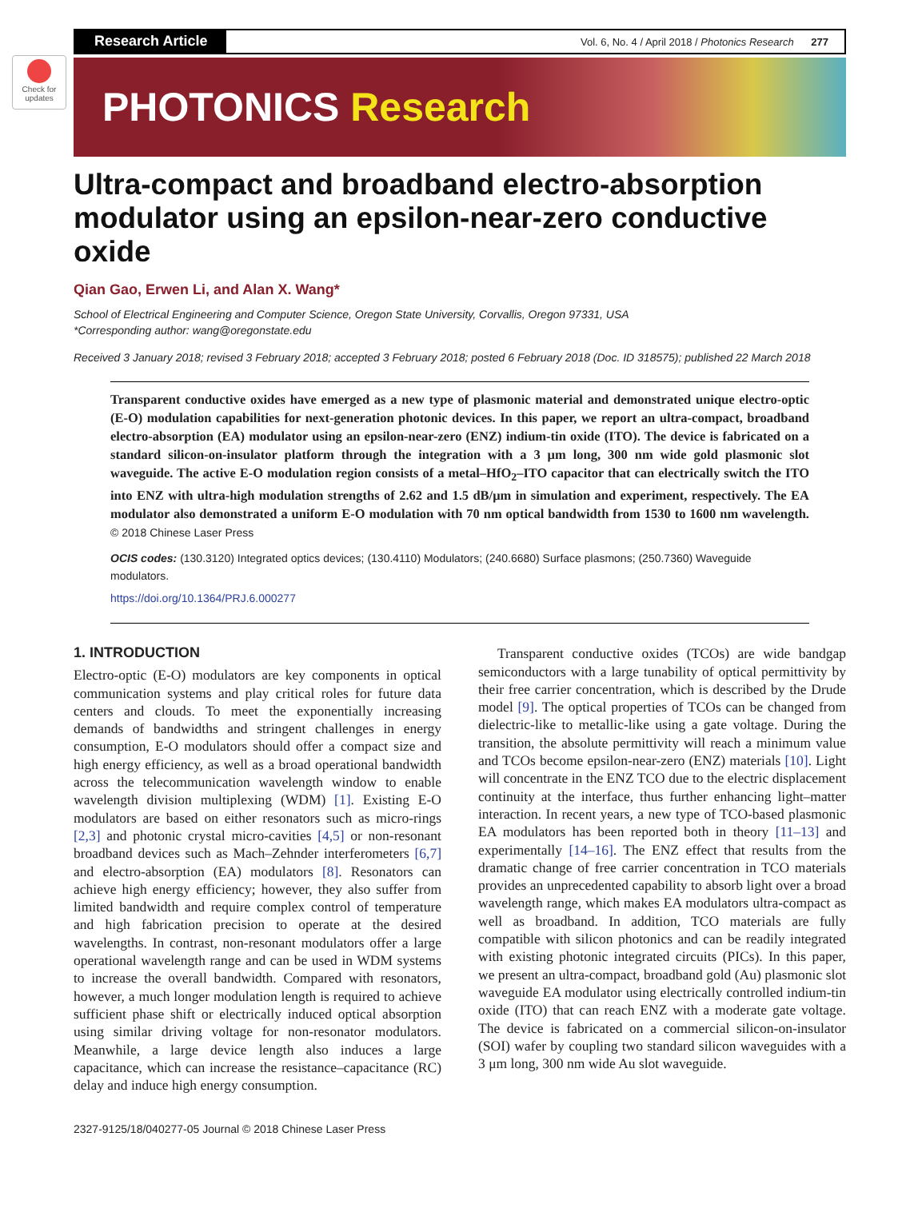Check for updates
Research Article
Vol. 6, No. 4 / April 2018 / Photonics Research 277
PHOTONICS Research
Ultra-compact and broadband electro-absorption modulator using an epsilon-near-zero conductive oxide
Qian Gao, Erwen Li, and Alan X. Wang*
School of Electrical Engineering and Computer Science, Oregon State University, Corvallis, Oregon 97331, USA
*Corresponding author: wang@oregonstate.edu
Received 3 January 2018; revised 3 February 2018; accepted 3 February 2018; posted 6 February 2018 (Doc. ID 318575); published 22 March 2018
Transparent conductive oxides have emerged as a new type of plasmonic material and demonstrated unique electro-optic (E-O) modulation capabilities for next-generation photonic devices. In this paper, we report an ultra-compact, broadband electro-absorption (EA) modulator using an epsilon-near-zero (ENZ) indium-tin oxide (ITO). The device is fabricated on a standard silicon-on-insulator platform through the integration with a 3 μm long, 300 nm wide gold plasmonic slot waveguide. The active E-O modulation region consists of a metal–HfO<sub>2</sub>–ITO capacitor that can electrically switch the ITO into ENZ with ultra-high modulation strengths of 2.62 and 1.5 dB/μm in simulation and experiment, respectively. The EA modulator also demonstrated a uniform E-O modulation with 70 nm optical bandwidth from 1530 to 1600 nm wavelength. © 2018 Chinese Laser Press
OCIS codes: (130.3120) Integrated optics devices; (130.4110) Modulators; (240.6680) Surface plasmons; (250.7360) Waveguide modulators.
https://doi.org/10.1364/PRJ.6.000277
1. INTRODUCTION
Electro-optic (E-O) modulators are key components in optical communication systems and play critical roles for future data centers and clouds. To meet the exponentially increasing demands of bandwidths and stringent challenges in energy consumption, E-O modulators should offer a compact size and high energy efficiency, as well as a broad operational bandwidth across the telecommunication wavelength window to enable wavelength division multiplexing (WDM) [1]. Existing E-O modulators are based on either resonators such as micro-rings [2,3] and photonic crystal micro-cavities [4,5] or non-resonant broadband devices such as Mach–Zehnder interferometers [6,7] and electro-absorption (EA) modulators [8]. Resonators can achieve high energy efficiency; however, they also suffer from limited bandwidth and require complex control of temperature and high fabrication precision to operate at the desired wavelengths. In contrast, non-resonant modulators offer a large operational wavelength range and can be used in WDM systems to increase the overall bandwidth. Compared with resonators, however, a much longer modulation length is required to achieve sufficient phase shift or electrically induced optical absorption using similar driving voltage for non-resonator modulators. Meanwhile, a large device length also induces a large capacitance, which can increase the resistance–capacitance (RC) delay and induce high energy consumption.
Transparent conductive oxides (TCOs) are wide bandgap semiconductors with a large tunability of optical permittivity by their free carrier concentration, which is described by the Drude model [9]. The optical properties of TCOs can be changed from dielectric-like to metallic-like using a gate voltage. During the transition, the absolute permittivity will reach a minimum value and TCOs become epsilon-near-zero (ENZ) materials [10]. Light will concentrate in the ENZ TCO due to the electric displacement continuity at the interface, thus further enhancing light–matter interaction. In recent years, a new type of TCO-based plasmonic EA modulators has been reported both in theory [11–13] and experimentally [14–16]. The ENZ effect that results from the dramatic change of free carrier concentration in TCO materials provides an unprecedented capability to absorb light over a broad wavelength range, which makes EA modulators ultra-compact as well as broadband. In addition, TCO materials are fully compatible with silicon photonics and can be readily integrated with existing photonic integrated circuits (PICs). In this paper, we present an ultra-compact, broadband gold (Au) plasmonic slot waveguide EA modulator using electrically controlled indium-tin oxide (ITO) that can reach ENZ with a moderate gate voltage. The device is fabricated on a commercial silicon-on-insulator (SOI) wafer by coupling two standard silicon waveguides with a 3 μm long, 300 nm wide Au slot waveguide.
2327-9125/18/040277-05 Journal © 2018 Chinese Laser Press